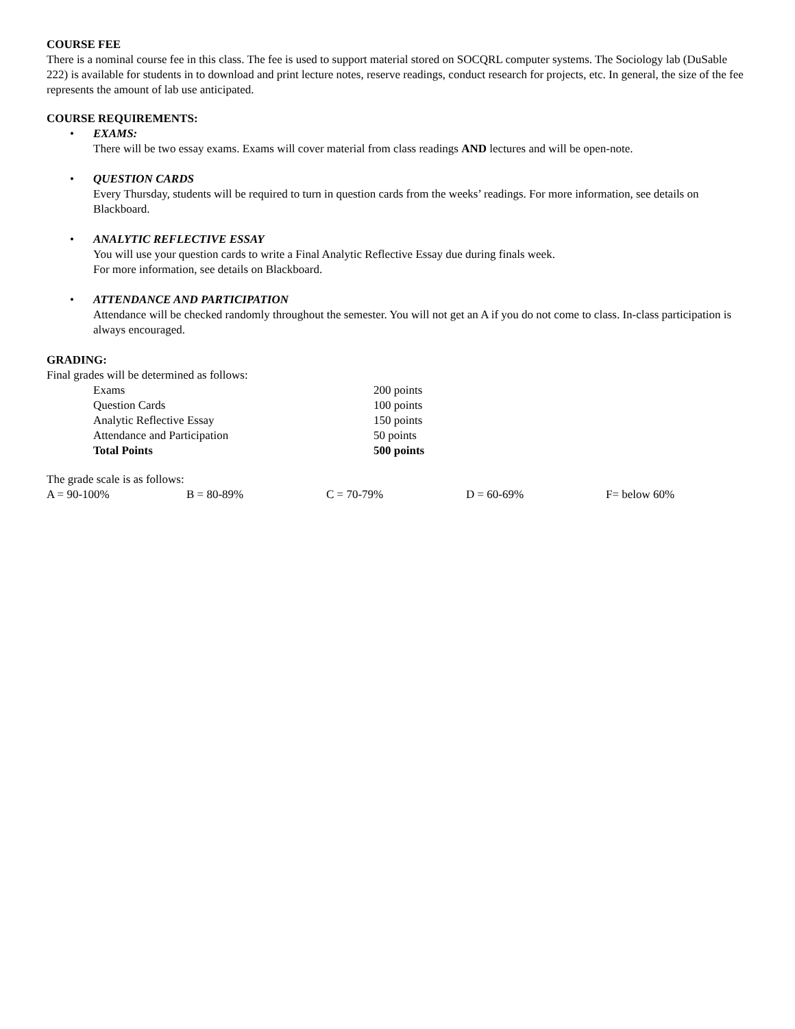COURSE FEE
There is a nominal course fee in this class. The fee is used to support material stored on SOCQRL computer systems. The Sociology lab (DuSable 222) is available for students in to download and print lecture notes, reserve readings, conduct research for projects, etc. In general, the size of the fee represents the amount of lab use anticipated.
COURSE REQUIREMENTS:
• EXAMS:
There will be two essay exams. Exams will cover material from class readings AND lectures and will be open-note.
• QUESTION CARDS
Every Thursday, students will be required to turn in question cards from the weeks’ readings. For more information, see details on Blackboard.
• ANALYTIC REFLECTIVE ESSAY
You will use your question cards to write a Final Analytic Reflective Essay due during finals week.
For more information, see details on Blackboard.
• ATTENDANCE AND PARTICIPATION
Attendance will be checked randomly throughout the semester. You will not get an A if you do not come to class. In-class participation is always encouraged.
GRADING:
Final grades will be determined as follows:
| Exams | 200 points |
| Question Cards | 100 points |
| Analytic Reflective Essay | 150 points |
| Attendance and Participation | 50 points |
| Total Points | 500 points |
The grade scale is as follows:
A = 90-100% B = 80-89% C = 70-79% D = 60-69% F= below 60%